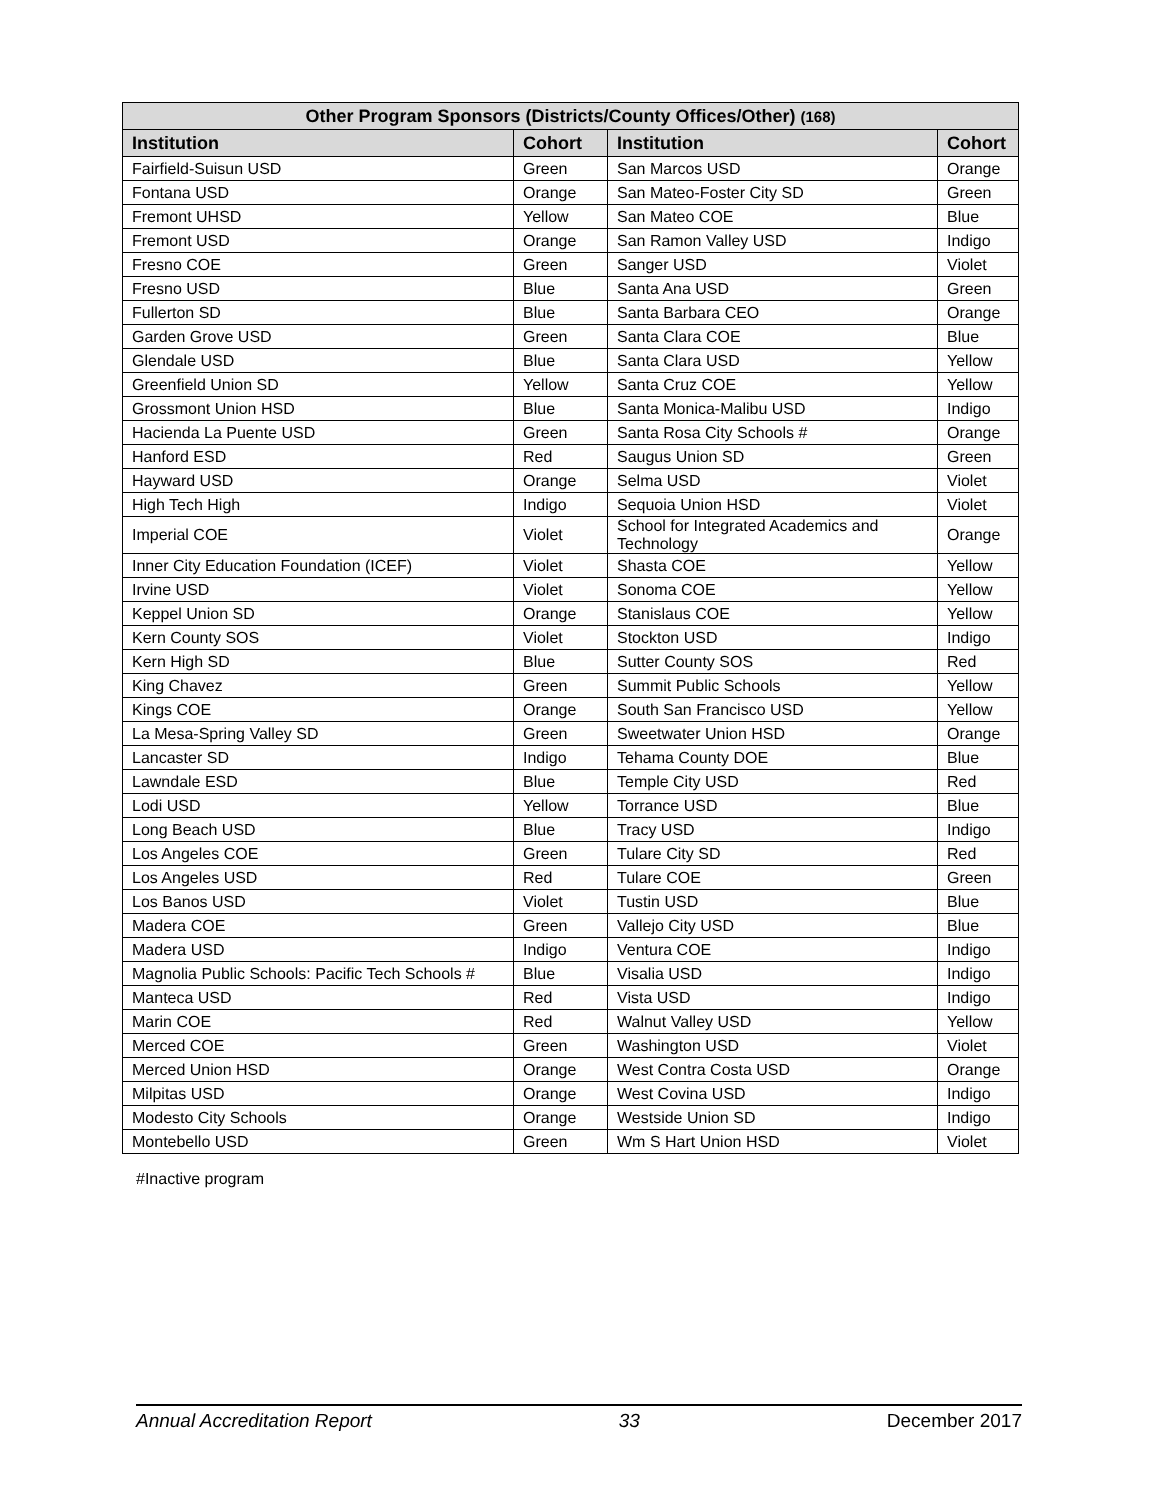| Other Program Sponsors (Districts/County Offices/Other) (168) | | | |
| --- | --- | --- | --- |
| Institution | Cohort | Institution | Cohort |
| Fairfield-Suisun USD | Green | San Marcos USD | Orange |
| Fontana USD | Orange | San Mateo-Foster City SD | Green |
| Fremont UHSD | Yellow | San Mateo COE | Blue |
| Fremont USD | Orange | San Ramon Valley USD | Indigo |
| Fresno COE | Green | Sanger USD | Violet |
| Fresno USD | Blue | Santa Ana USD | Green |
| Fullerton SD | Blue | Santa Barbara CEO | Orange |
| Garden Grove USD | Green | Santa Clara COE | Blue |
| Glendale USD | Blue | Santa Clara USD | Yellow |
| Greenfield Union SD | Yellow | Santa Cruz COE | Yellow |
| Grossmont Union HSD | Blue | Santa Monica-Malibu USD | Indigo |
| Hacienda La Puente USD | Green | Santa Rosa City Schools # | Orange |
| Hanford ESD | Red | Saugus Union SD | Green |
| Hayward USD | Orange | Selma USD | Violet |
| High Tech High | Indigo | Sequoia Union HSD | Violet |
| Imperial COE | Violet | School for Integrated Academics and Technology | Orange |
| Inner City Education Foundation (ICEF) | Violet | Shasta COE | Yellow |
| Irvine USD | Violet | Sonoma COE | Yellow |
| Keppel Union SD | Orange | Stanislaus COE | Yellow |
| Kern County SOS | Violet | Stockton USD | Indigo |
| Kern High SD | Blue | Sutter County SOS | Red |
| King Chavez | Green | Summit Public Schools | Yellow |
| Kings COE | Orange | South San Francisco USD | Yellow |
| La Mesa-Spring Valley SD | Green | Sweetwater Union HSD | Orange |
| Lancaster SD | Indigo | Tehama County DOE | Blue |
| Lawndale ESD | Blue | Temple City USD | Red |
| Lodi USD | Yellow | Torrance USD | Blue |
| Long Beach USD | Blue | Tracy USD | Indigo |
| Los Angeles COE | Green | Tulare City SD | Red |
| Los Angeles USD | Red | Tulare COE | Green |
| Los Banos USD | Violet | Tustin USD | Blue |
| Madera COE | Green | Vallejo City USD | Blue |
| Madera USD | Indigo | Ventura COE | Indigo |
| Magnolia Public Schools: Pacific Tech Schools # | Blue | Visalia USD | Indigo |
| Manteca USD | Red | Vista USD | Indigo |
| Marin COE | Red | Walnut Valley USD | Yellow |
| Merced COE | Green | Washington USD | Violet |
| Merced Union HSD | Orange | West Contra Costa USD | Orange |
| Milpitas USD | Orange | West Covina USD | Indigo |
| Modesto City Schools | Orange | Westside Union SD | Indigo |
| Montebello USD | Green | Wm S Hart Union HSD | Violet |
#Inactive program
Annual Accreditation Report 33 December 2017